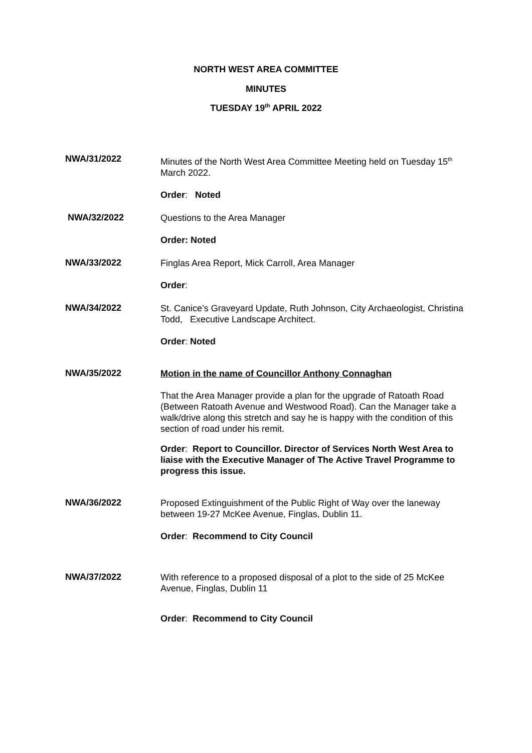NORTH WEST AREA COMMITTEE
MINUTES
TUESDAY 19<sup>th</sup> APRIL 2022
NWA/31/2022
Minutes of the North West Area Committee Meeting held on Tuesday 15<sup>th</sup> March 2022.
Order: Noted
NWA/32/2022
Questions to the Area Manager
Order: Noted
NWA/33/2022
Finglas Area Report, Mick Carroll, Area Manager
Order:
NWA/34/2022
St. Canice’s Graveyard Update, Ruth Johnson, City Archaeologist, Christina Todd, Executive Landscape Architect.
Order: Noted
NWA/35/2022
Motion in the name of Councillor Anthony Connaghan
That the Area Manager provide a plan for the upgrade of Ratoath Road (Between Ratoath Avenue and Westwood Road). Can the Manager take a walk/drive along this stretch and say he is happy with the condition of this section of road under his remit.
Order: Report to Councillor. Director of Services North West Area to liaise with the Executive Manager of The Active Travel Programme to progress this issue.
NWA/36/2022
Proposed Extinguishment of the Public Right of Way over the laneway between 19-27 McKee Avenue, Finglas, Dublin 11.
Order: Recommend to City Council
NWA/37/2022
With reference to a proposed disposal of a plot to the side of 25 McKee Avenue, Finglas, Dublin 11
Order: Recommend to City Council